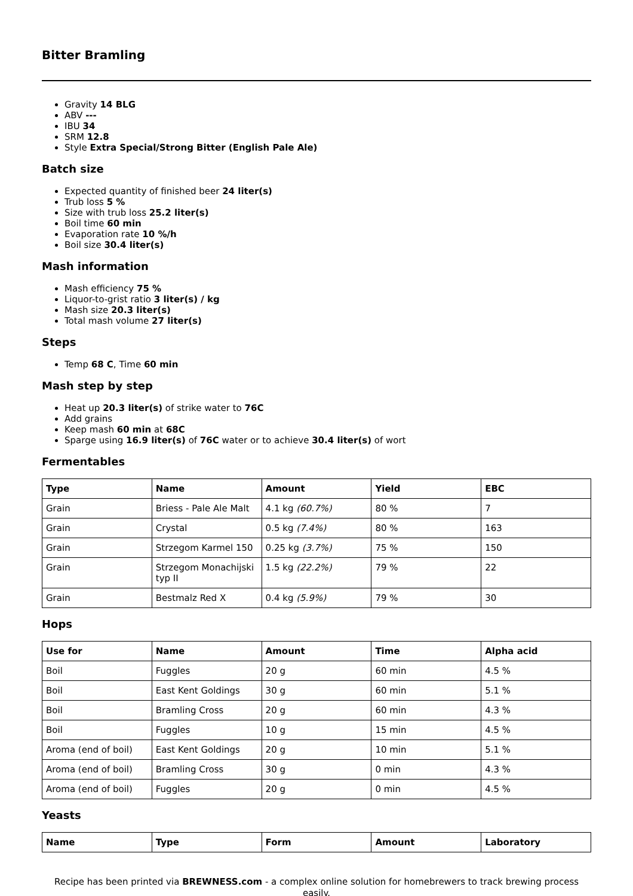Bitter Bramling
Gravity 14 BLG
ABV ---
IBU 34
SRM 12.8
Style Extra Special/Strong Bitter (English Pale Ale)
Batch size
Expected quantity of finished beer 24 liter(s)
Trub loss 5 %
Size with trub loss 25.2 liter(s)
Boil time 60 min
Evaporation rate 10 %/h
Boil size 30.4 liter(s)
Mash information
Mash efficiency 75 %
Liquor-to-grist ratio 3 liter(s) / kg
Mash size 20.3 liter(s)
Total mash volume 27 liter(s)
Steps
Temp 68 C, Time 60 min
Mash step by step
Heat up 20.3 liter(s) of strike water to 76C
Add grains
Keep mash 60 min at 68C
Sparge using 16.9 liter(s) of 76C water or to achieve 30.4 liter(s) of wort
Fermentables
| Type | Name | Amount | Yield | EBC |
| --- | --- | --- | --- | --- |
| Grain | Briess - Pale Ale Malt | 4.1 kg (60.7%) | 80 % | 7 |
| Grain | Crystal | 0.5 kg (7.4%) | 80 % | 163 |
| Grain | Strzegom Karmel 150 | 0.25 kg (3.7%) | 75 % | 150 |
| Grain | Strzegom Monachijski typ II | 1.5 kg (22.2%) | 79 % | 22 |
| Grain | Bestmalz Red X | 0.4 kg (5.9%) | 79 % | 30 |
Hops
| Use for | Name | Amount | Time | Alpha acid |
| --- | --- | --- | --- | --- |
| Boil | Fuggles | 20 g | 60 min | 4.5 % |
| Boil | East Kent Goldings | 30 g | 60 min | 5.1 % |
| Boil | Bramling Cross | 20 g | 60 min | 4.3 % |
| Boil | Fuggles | 10 g | 15 min | 4.5 % |
| Aroma (end of boil) | East Kent Goldings | 20 g | 10 min | 5.1 % |
| Aroma (end of boil) | Bramling Cross | 30 g | 0 min | 4.3 % |
| Aroma (end of boil) | Fuggles | 20 g | 0 min | 4.5 % |
Yeasts
| Name | Type | Form | Amount | Laboratory |
| --- | --- | --- | --- | --- |
Recipe has been printed via BREWNESS.com - a complex online solution for homebrewers to track brewing process easily.